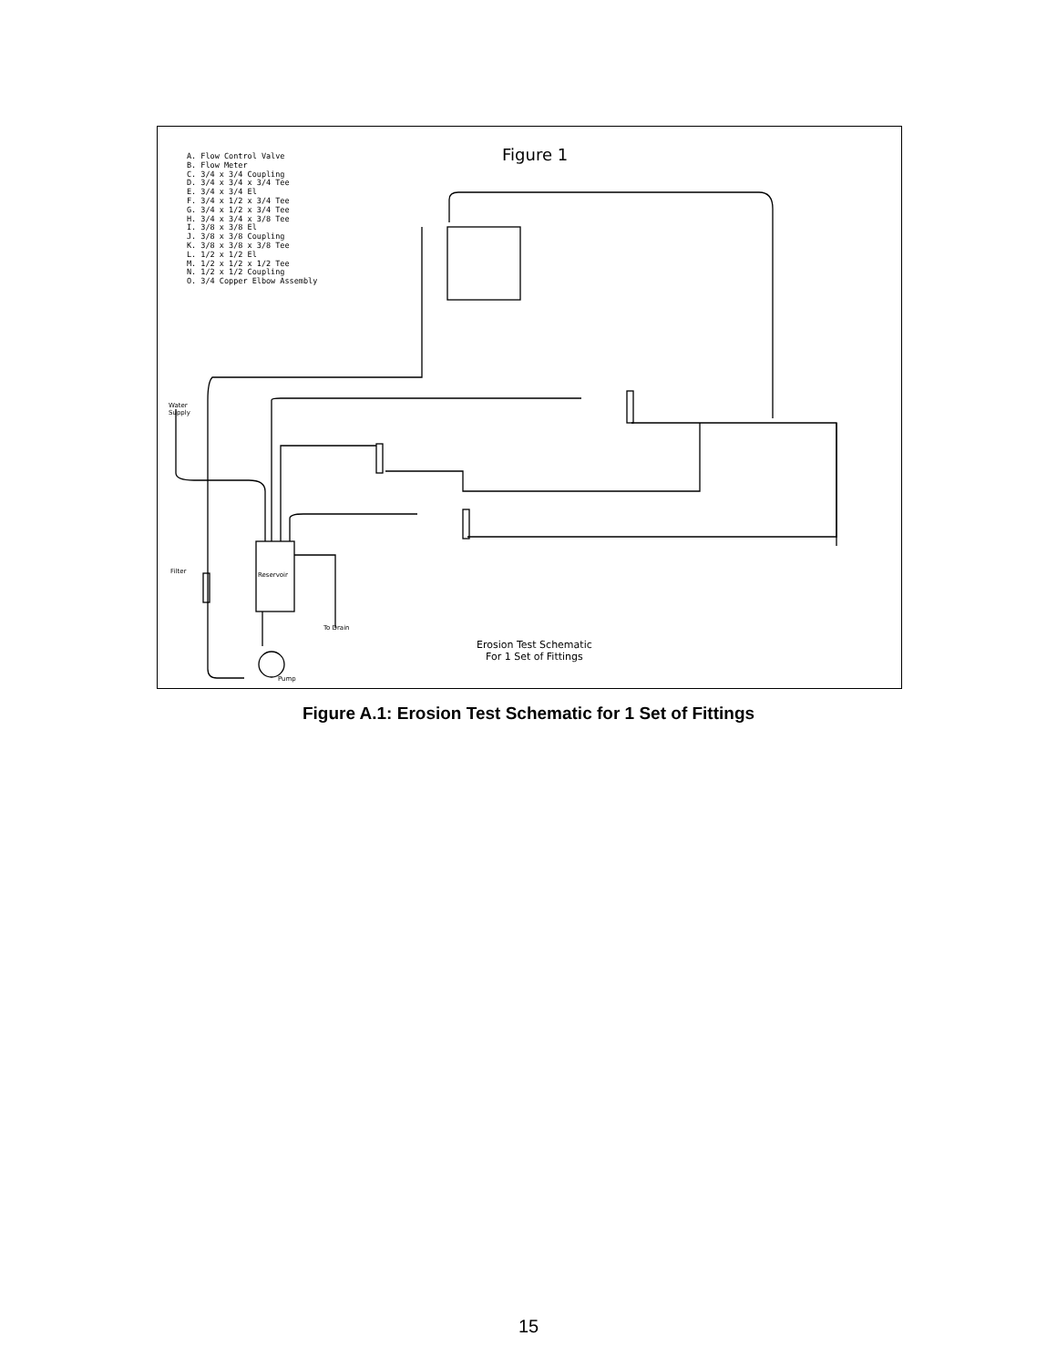A. Flow Control Valve
B. Flow Meter
C. 3/4 x 3/4 Coupling
D. 3/4 x 3/4 x 3/4 Tee
E. 3/4 x 3/4 El
F. 3/4 x 1/2 x 3/4 Tee
G. 3/4 x 1/2 x 3/4 Tee
H. 3/4 x 3/4 x 3/8 Tee
I. 3/8 x 3/8 El
J. 3/8 x 3/8 Coupling
K. 3/8 x 3/8 x 3/8 Tee
L. 1/2 x 1/2 El
M. 1/2 x 1/2 x 1/2 Tee
N. 1/2 x 1/2 Coupling
O. 3/4 Copper Elbow Assembly
Figure 1
Water
Supply
Filter Reservoir
To Drain
Pump
Erosion Test Schematic
For 1 Set of Fittings
Figure A.1: Erosion Test Schematic for 1 Set of Fittings
15